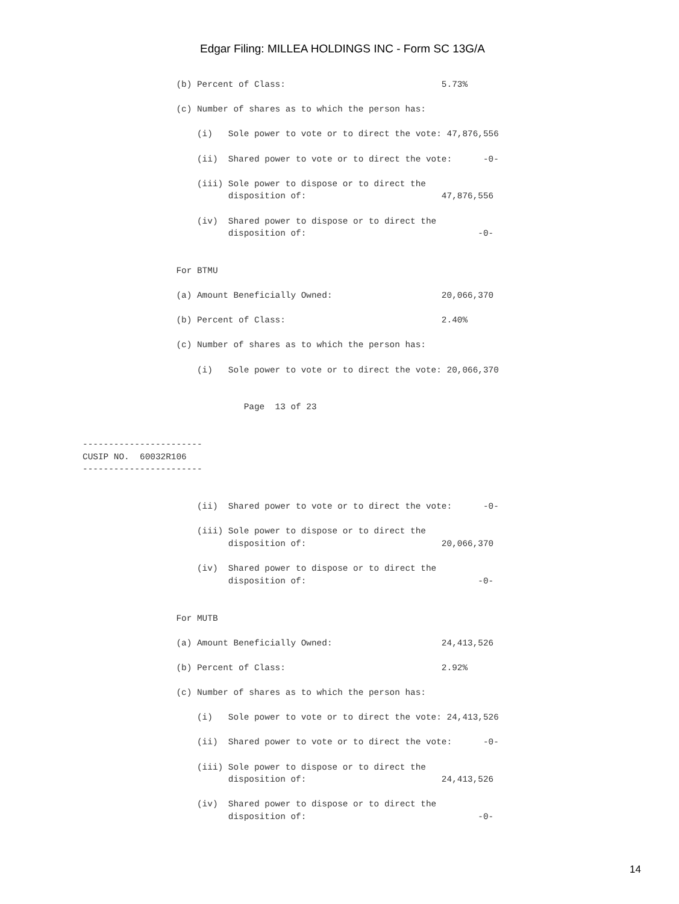Edgar Filing: MILLEA HOLDINGS INC - Form SC 13G/A
                  (b) Percent of Class:                              5.73%

                  (c) Number of shares as to which the person has:

                      (i)   Sole power to vote or to direct the vote: 47,876,556

                      (ii)  Shared power to vote or to direct the vote:      -0-

                      (iii) Sole power to dispose or to direct the
                            disposition of:                          47,876,556

                      (iv)  Shared power to dispose or to direct the
                            disposition of:                                 -0-


                  For BTMU

                  (a) Amount Beneficially Owned:                     20,066,370

                  (b) Percent of Class:                              2.40%

                  (c) Number of shares as to which the person has:

                      (i)   Sole power to vote or to direct the vote: 20,066,370


                               Page  13 of 23


-----------------------
CUSIP NO.  60032R106
-----------------------


                      (ii)  Shared power to vote or to direct the vote:      -0-

                      (iii) Sole power to dispose or to direct the
                            disposition of:                          20,066,370

                      (iv)  Shared power to dispose or to direct the
                            disposition of:                                 -0-


                  For MUTB

                  (a) Amount Beneficially Owned:                     24,413,526

                  (b) Percent of Class:                              2.92%

                  (c) Number of shares as to which the person has:

                      (i)   Sole power to vote or to direct the vote: 24,413,526

                      (ii)  Shared power to vote or to direct the vote:      -0-

                      (iii) Sole power to dispose or to direct the
                            disposition of:                          24,413,526

                      (iv)  Shared power to dispose or to direct the
                            disposition of:                                 -0-
14